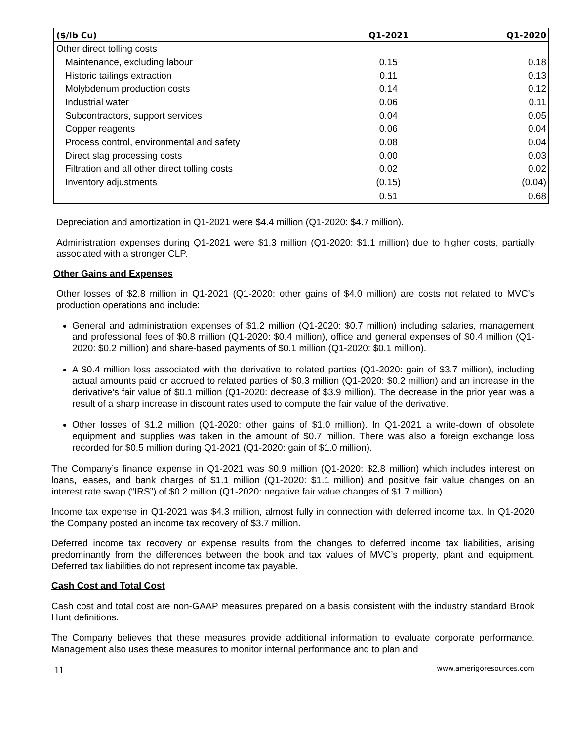| ($/lb Cu) | Q1-2021 | Q1-2020 |
| --- | --- | --- |
| Other direct tolling costs | | |
| Maintenance, excluding labour | 0.15 | 0.18 |
| Historic tailings extraction | 0.11 | 0.13 |
| Molybdenum production costs | 0.14 | 0.12 |
| Industrial water | 0.06 | 0.11 |
| Subcontractors, support services | 0.04 | 0.05 |
| Copper reagents | 0.06 | 0.04 |
| Process control, environmental and safety | 0.08 | 0.04 |
| Direct slag processing costs | 0.00 | 0.03 |
| Filtration and all other direct tolling costs | 0.02 | 0.02 |
| Inventory adjustments | (0.15) | (0.04) |
| | 0.51 | 0.68 |
Depreciation and amortization in Q1-2021 were $4.4 million (Q1-2020: $4.7 million).
Administration expenses during Q1-2021 were $1.3 million (Q1-2020: $1.1 million) due to higher costs, partially associated with a stronger CLP.
Other Gains and Expenses
Other losses of $2.8 million in Q1-2021 (Q1-2020: other gains of $4.0 million) are costs not related to MVC’s production operations and include:
General and administration expenses of $1.2 million (Q1-2020: $0.7 million) including salaries, management and professional fees of $0.8 million (Q1-2020: $0.4 million), office and general expenses of $0.4 million (Q1-2020: $0.2 million) and share-based payments of $0.1 million (Q1-2020: $0.1 million).
A $0.4 million loss associated with the derivative to related parties (Q1-2020: gain of $3.7 million), including actual amounts paid or accrued to related parties of $0.3 million (Q1-2020: $0.2 million) and an increase in the derivative’s fair value of $0.1 million (Q1-2020: decrease of $3.9 million). The decrease in the prior year was a result of a sharp increase in discount rates used to compute the fair value of the derivative.
Other losses of $1.2 million (Q1-2020: other gains of $1.0 million). In Q1-2021 a write-down of obsolete equipment and supplies was taken in the amount of $0.7 million. There was also a foreign exchange loss recorded for $0.5 million during Q1-2021 (Q1-2020: gain of $1.0 million).
The Company’s finance expense in Q1-2021 was $0.9 million (Q1-2020: $2.8 million) which includes interest on loans, leases, and bank charges of $1.1 million (Q1-2020: $1.1 million) and positive fair value changes on an interest rate swap (“IRS”) of $0.2 million (Q1-2020: negative fair value changes of $1.7 million).
Income tax expense in Q1-2021 was $4.3 million, almost fully in connection with deferred income tax. In Q1-2020 the Company posted an income tax recovery of $3.7 million.
Deferred income tax recovery or expense results from the changes to deferred income tax liabilities, arising predominantly from the differences between the book and tax values of MVC’s property, plant and equipment. Deferred tax liabilities do not represent income tax payable.
Cash Cost and Total Cost
Cash cost and total cost are non-GAAP measures prepared on a basis consistent with the industry standard Brook Hunt definitions.
The Company believes that these measures provide additional information to evaluate corporate performance. Management also uses these measures to monitor internal performance and to plan and
11 www.amerigoresources.com